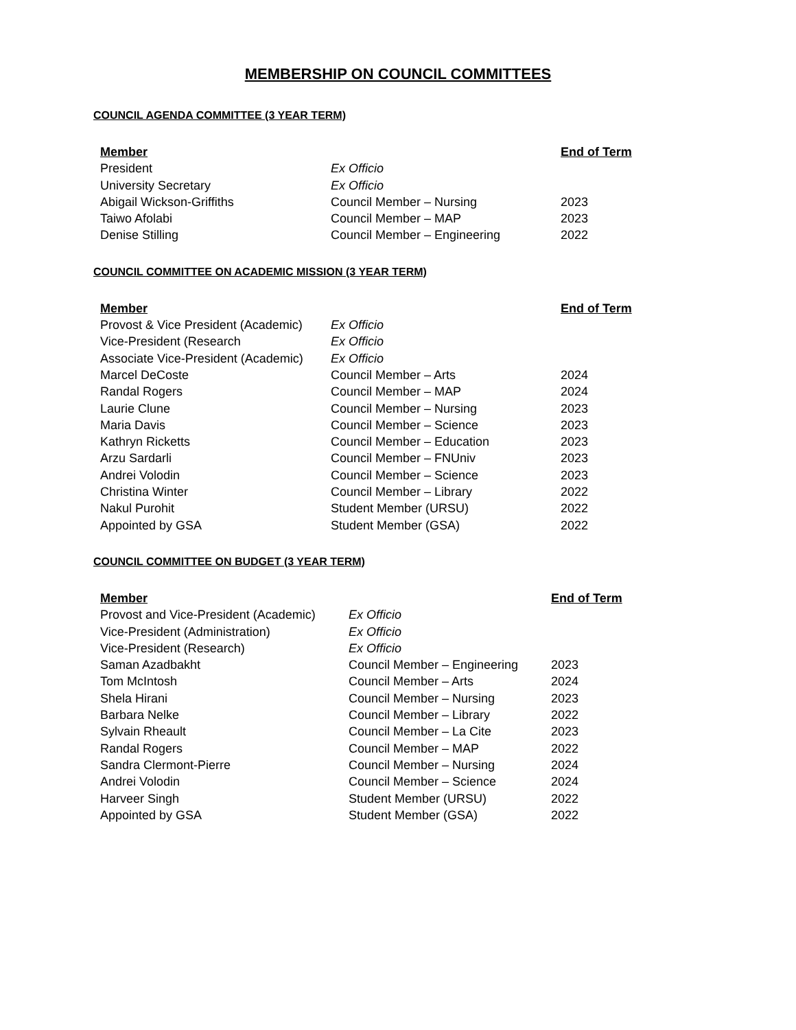MEMBERSHIP ON COUNCIL COMMITTEES
COUNCIL AGENDA COMMITTEE (3 YEAR TERM)
| Member | | End of Term |
| --- | --- | --- |
| President | Ex Officio | |
| University Secretary | Ex Officio | |
| Abigail Wickson-Griffiths | Council Member – Nursing | 2023 |
| Taiwo Afolabi | Council Member – MAP | 2023 |
| Denise Stilling | Council Member – Engineering | 2022 |
COUNCIL COMMITTEE ON ACADEMIC MISSION (3 YEAR TERM)
| Member | | End of Term |
| --- | --- | --- |
| Provost & Vice President (Academic) | Ex Officio | |
| Vice-President (Research | Ex Officio | |
| Associate Vice-President (Academic) | Ex Officio | |
| Marcel DeCoste | Council Member – Arts | 2024 |
| Randal Rogers | Council Member – MAP | 2024 |
| Laurie Clune | Council Member – Nursing | 2023 |
| Maria Davis | Council Member – Science | 2023 |
| Kathryn Ricketts | Council Member – Education | 2023 |
| Arzu Sardarli | Council Member – FNUniv | 2023 |
| Andrei Volodin | Council Member – Science | 2023 |
| Christina Winter | Council Member – Library | 2022 |
| Nakul Purohit | Student Member (URSU) | 2022 |
| Appointed by GSA | Student Member (GSA) | 2022 |
COUNCIL COMMITTEE ON BUDGET (3 YEAR TERM)
| Member | | End of Term |
| --- | --- | --- |
| Provost and Vice-President (Academic) | Ex Officio | |
| Vice-President (Administration) | Ex Officio | |
| Vice-President (Research) | Ex Officio | |
| Saman Azadbakht | Council Member – Engineering | 2023 |
| Tom McIntosh | Council Member – Arts | 2024 |
| Shela Hirani | Council Member – Nursing | 2023 |
| Barbara Nelke | Council Member – Library | 2022 |
| Sylvain Rheault | Council Member – La Cite | 2023 |
| Randal Rogers | Council Member – MAP | 2022 |
| Sandra Clermont-Pierre | Council Member – Nursing | 2024 |
| Andrei Volodin | Council Member – Science | 2024 |
| Harveer Singh | Student Member (URSU) | 2022 |
| Appointed by GSA | Student Member (GSA) | 2022 |